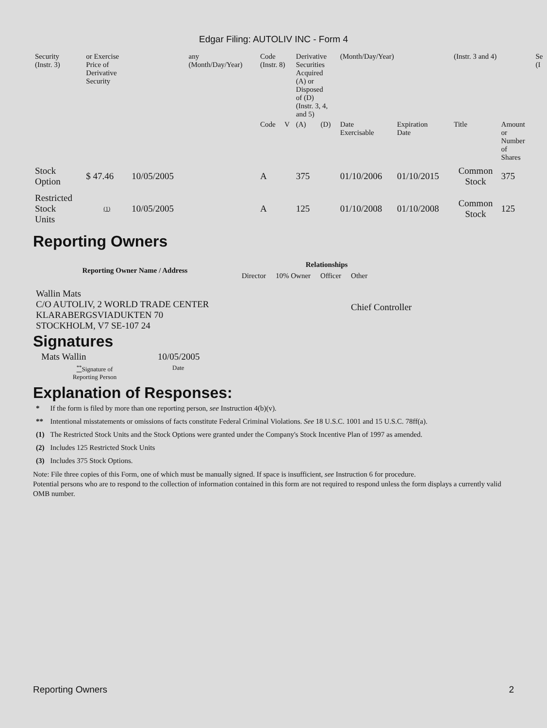Edgar Filing: AUTOLIV INC - Form 4
| Security (Instr. 3) | or Exercise Price of Derivative Security | | any (Month/Day/Year) | Code (Instr. 8) | | Derivative Securities Acquired (A) or Disposed of (D) (Instr. 3, 4, and 5) | | (Month/Day/Year) | | (Instr. 3 and 4) | | Se (I |
| | | | | Code | V | (A) | (D) | Date Exercisable | Expiration Date | Title | Amount or Number of Shares | |
| Stock Option | $ 47.46 | 10/05/2005 | | A | | 375 | | 01/10/2006 | 01/10/2015 | Common Stock | 375 | |
| Restricted Stock Units | (1) | 10/05/2005 | | A | | 125 | | 01/10/2008 | 01/10/2008 | Common Stock | 125 | |
Reporting Owners
| Reporting Owner Name / Address | Relationships | | | |
| --- | --- | --- | --- | --- |
| | Director | 10% Owner | Officer | Other |
| Wallin Mats C/O AUTOLIV, 2 WORLD TRADE CENTER KLARABERGSVIADUKTEN 70 STOCKHOLM, V7 SE-107 24 | | | | Chief Controller |
Signatures
| Mats Wallin | 10/05/2005 |
| <sup>**</sup> Signature of Reporting Person | Date |
Explanation of Responses:
| * | If the form is filed by more than one reporting person, see Instruction 4(b)(v). |
| ** | Intentional misstatements or omissions of facts constitute Federal Criminal Violations. See 18 U.S.C. 1001 and 15 U.S.C. 78ff(a). |
| (1) | The Restricted Stock Units and the Stock Options were granted under the Company's Stock Incentive Plan of 1997 as amended. |
| (2) | Includes 125 Restricted Stock Units |
| (3) | Includes 375 Stock Options. |
Note: File three copies of this Form, one of which must be manually signed. If space is insufficient, see Instruction 6 for procedure.
Potential persons who are to respond to the collection of information contained in this form are not required to respond unless the form displays a currently valid OMB number.
Reporting Owners 2